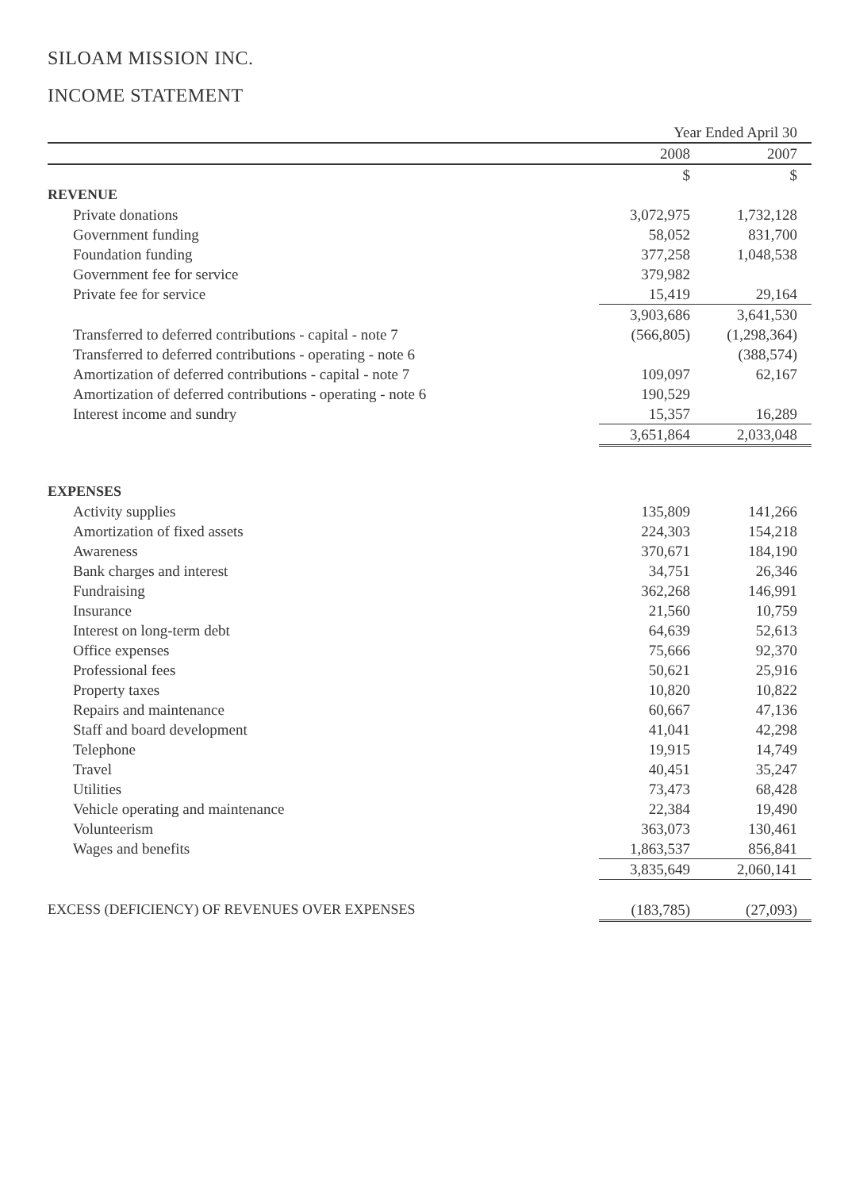SILOAM MISSION INC.
INCOME STATEMENT
| | Year Ended April 30 | |
| --- | --- | --- |
| | 2008 | 2007 |
| | $ | $ |
| REVENUE | | |
| Private donations | 3,072,975 | 1,732,128 |
| Government funding | 58,052 | 831,700 |
| Foundation funding | 377,258 | 1,048,538 |
| Government fee for service | 379,982 | |
| Private fee for service | 15,419 | 29,164 |
| | 3,903,686 | 3,641,530 |
| Transferred to deferred contributions - capital - note 7 | (566,805) | (1,298,364) |
| Transferred to deferred contributions - operating - note 6 | | (388,574) |
| Amortization of deferred contributions - capital - note 7 | 109,097 | 62,167 |
| Amortization of deferred contributions - operating - note 6 | 190,529 | |
| Interest income and sundry | 15,357 | 16,289 |
| | 3,651,864 | 2,033,048 |
| EXPENSES | | |
| Activity supplies | 135,809 | 141,266 |
| Amortization of fixed assets | 224,303 | 154,218 |
| Awareness | 370,671 | 184,190 |
| Bank charges and interest | 34,751 | 26,346 |
| Fundraising | 362,268 | 146,991 |
| Insurance | 21,560 | 10,759 |
| Interest on long-term debt | 64,639 | 52,613 |
| Office expenses | 75,666 | 92,370 |
| Professional fees | 50,621 | 25,916 |
| Property taxes | 10,820 | 10,822 |
| Repairs and maintenance | 60,667 | 47,136 |
| Staff and board development | 41,041 | 42,298 |
| Telephone | 19,915 | 14,749 |
| Travel | 40,451 | 35,247 |
| Utilities | 73,473 | 68,428 |
| Vehicle operating and maintenance | 22,384 | 19,490 |
| Volunteerism | 363,073 | 130,461 |
| Wages and benefits | 1,863,537 | 856,841 |
| | 3,835,649 | 2,060,141 |
| EXCESS (DEFICIENCY) OF REVENUES OVER EXPENSES | (183,785) | (27,093) |